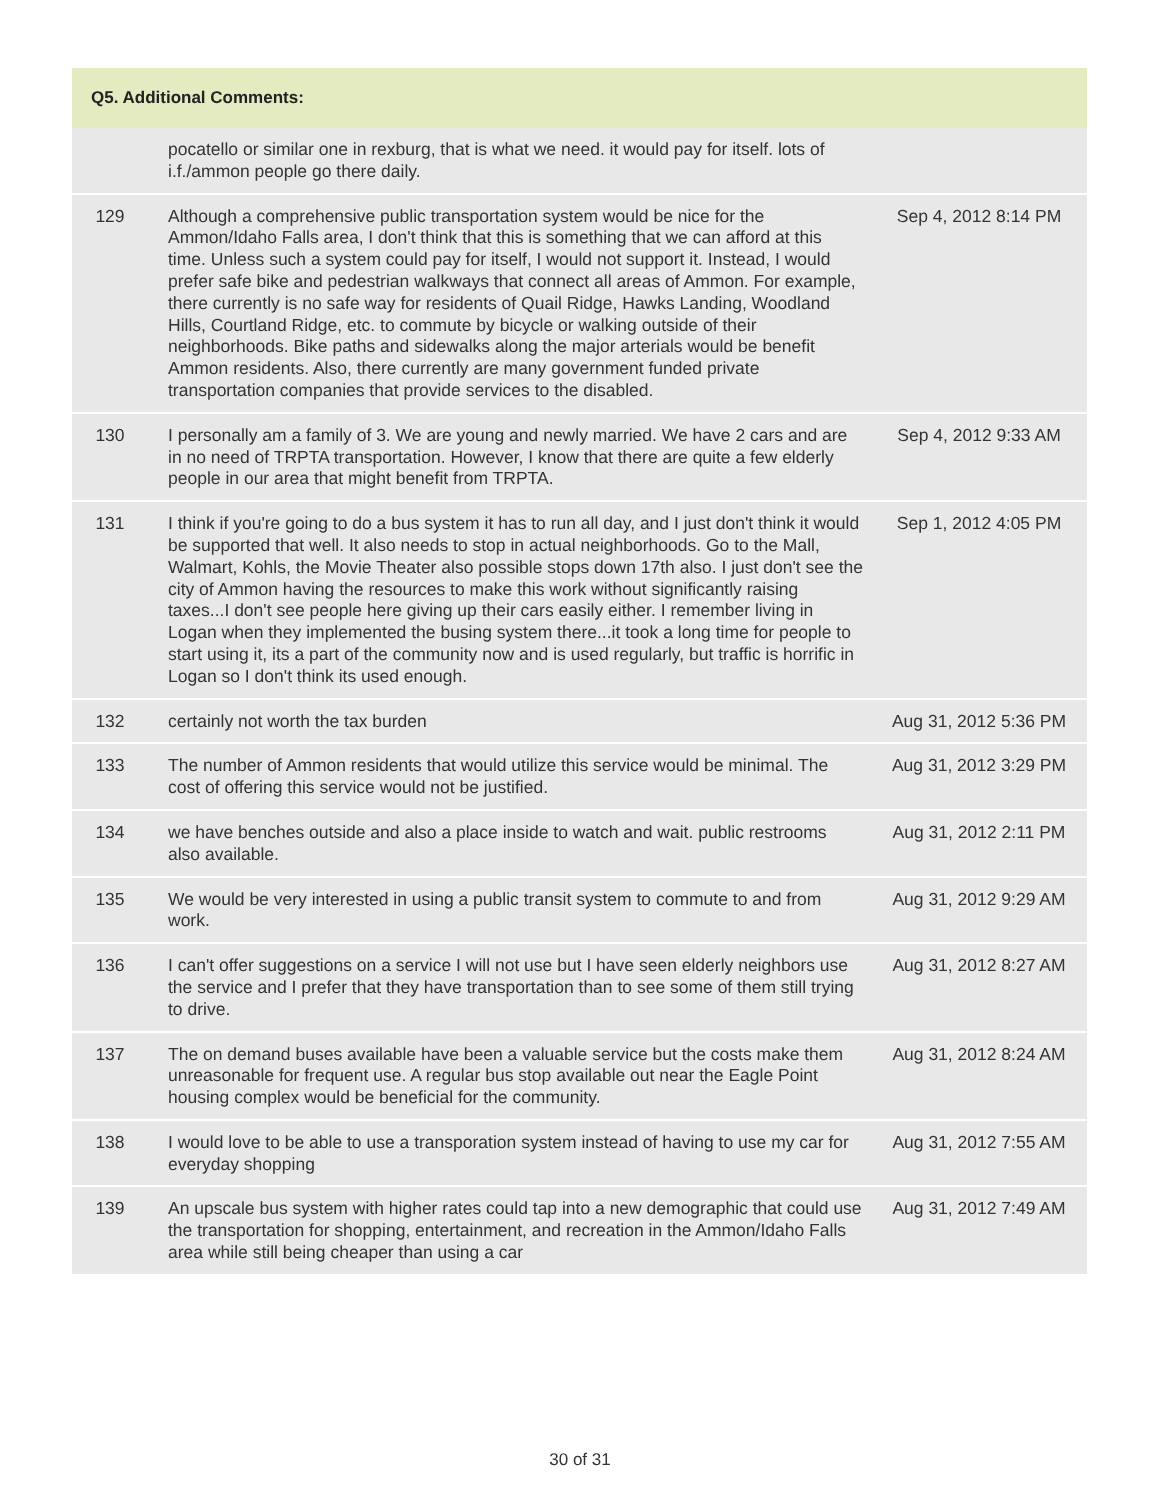| Q5. Additional Comments: | | |
| --- | --- | --- |
| | pocatello or similar one in rexburg, that is what we need. it would pay for itself. lots of i.f./ammon people go there daily. | |
| 129 | Although a comprehensive public transportation system would be nice for the Ammon/Idaho Falls area, I don't think that this is something that we can afford at this time. Unless such a system could pay for itself, I would not support it. Instead, I would prefer safe bike and pedestrian walkways that connect all areas of Ammon. For example, there currently is no safe way for residents of Quail Ridge, Hawks Landing, Woodland Hills, Courtland Ridge, etc. to commute by bicycle or walking outside of their neighborhoods. Bike paths and sidewalks along the major arterials would be benefit Ammon residents. Also, there currently are many government funded private transportation companies that provide services to the disabled. | Sep 4, 2012 8:14 PM |
| 130 | I personally am a family of 3. We are young and newly married. We have 2 cars and are in no need of TRPTA transportation. However, I know that there are quite a few elderly people in our area that might benefit from TRPTA. | Sep 4, 2012 9:33 AM |
| 131 | I think if you're going to do a bus system it has to run all day, and I just don't think it would be supported that well. It also needs to stop in actual neighborhoods. Go to the Mall, Walmart, Kohls, the Movie Theater also possible stops down 17th also. I just don't see the city of Ammon having the resources to make this work without significantly raising taxes...I don't see people here giving up their cars easily either. I remember living in Logan when they implemented the busing system there...it took a long time for people to start using it, its a part of the community now and is used regularly, but traffic is horrific in Logan so I don't think its used enough. | Sep 1, 2012 4:05 PM |
| 132 | certainly not worth the tax burden | Aug 31, 2012 5:36 PM |
| 133 | The number of Ammon residents that would utilize this service would be minimal. The cost of offering this service would not be justified. | Aug 31, 2012 3:29 PM |
| 134 | we have benches outside and also a place inside to watch and wait. public restrooms also available. | Aug 31, 2012 2:11 PM |
| 135 | We would be very interested in using a public transit system to commute to and from work. | Aug 31, 2012 9:29 AM |
| 136 | I can't offer suggestions on a service I will not use but I have seen elderly neighbors use the service and I prefer that they have transportation than to see some of them still trying to drive. | Aug 31, 2012 8:27 AM |
| 137 | The on demand buses available have been a valuable service but the costs make them unreasonable for frequent use. A regular bus stop available out near the Eagle Point housing complex would be beneficial for the community. | Aug 31, 2012 8:24 AM |
| 138 | I would love to be able to use a transporation system instead of having to use my car for everyday shopping | Aug 31, 2012 7:55 AM |
| 139 | An upscale bus system with higher rates could tap into a new demographic that could use the transportation for shopping, entertainment, and recreation in the Ammon/Idaho Falls area while still being cheaper than using a car | Aug 31, 2012 7:49 AM |
30 of 31